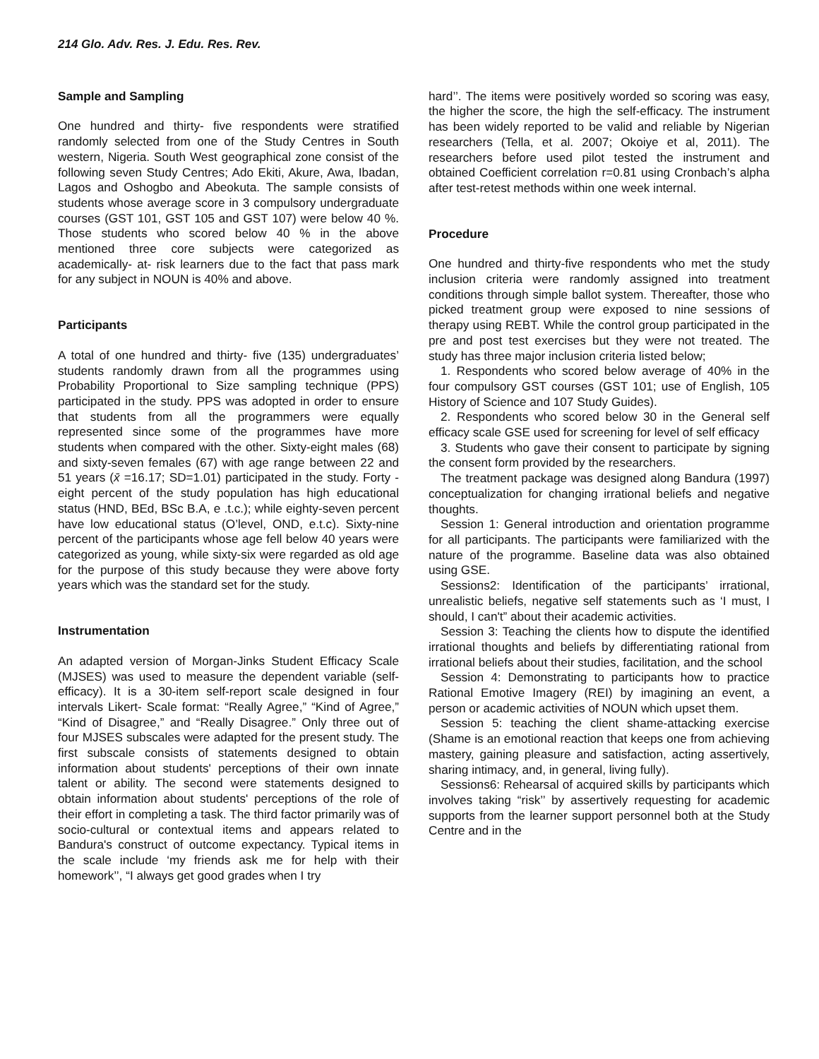214 Glo. Adv. Res. J. Edu. Res. Rev.
Sample and Sampling
One hundred and thirty- five respondents were stratified randomly selected from one of the Study Centres in South western, Nigeria. South West geographical zone consist of the following seven Study Centres; Ado Ekiti, Akure, Awa, Ibadan, Lagos and Oshogbo and Abeokuta. The sample consists of students whose average score in 3 compulsory undergraduate courses (GST 101, GST 105 and GST 107) were below 40 %. Those students who scored below 40 % in the above mentioned three core subjects were categorized as academically- at- risk learners due to the fact that pass mark for any subject in NOUN is 40% and above.
Participants
A total of one hundred and thirty- five (135) undergraduates’ students randomly drawn from all the programmes using Probability Proportional to Size sampling technique (PPS) participated in the study. PPS was adopted in order to ensure that students from all the programmers were equally represented since some of the programmes have more students when compared with the other. Sixty-eight males (68) and sixty-seven females (67) with age range between 22 and 51 years (x̄ =16.17; SD=1.01) participated in the study. Forty -eight percent of the study population has high educational status (HND, BEd, BSc B.A, e .t.c.); while eighty-seven percent have low educational status (O’level, OND, e.t.c). Sixty-nine percent of the participants whose age fell below 40 years were categorized as young, while sixty-six were regarded as old age for the purpose of this study because they were above forty years which was the standard set for the study.
Instrumentation
An adapted version of Morgan-Jinks Student Efficacy Scale (MJSES) was used to measure the dependent variable (self-efficacy). It is a 30-item self-report scale designed in four intervals Likert- Scale format: “Really Agree,” “Kind of Agree,” “Kind of Disagree,” and “Really Disagree.” Only three out of four MJSES subscales were adapted for the present study. The first subscale consists of statements designed to obtain information about students' perceptions of their own innate talent or ability. The second were statements designed to obtain information about students' perceptions of the role of their effort in completing a task. The third factor primarily was of socio-cultural or contextual items and appears related to Bandura's construct of outcome expectancy. Typical items in the scale include ‘my friends ask me for help with their homework’’, “I always get good grades when I try
hard’’. The items were positively worded so scoring was easy, the higher the score, the high the self-efficacy. The instrument has been widely reported to be valid and reliable by Nigerian researchers (Tella, et al. 2007; Okoiye et al, 2011). The researchers before used pilot tested the instrument and obtained Coefficient correlation r=0.81 using Cronbach’s alpha after test-retest methods within one week internal.
Procedure
One hundred and thirty-five respondents who met the study inclusion criteria were randomly assigned into treatment conditions through simple ballot system. Thereafter, those who picked treatment group were exposed to nine sessions of therapy using REBT. While the control group participated in the pre and post test exercises but they were not treated. The study has three major inclusion criteria listed below;
1. Respondents who scored below average of 40% in the four compulsory GST courses (GST 101; use of English, 105 History of Science and 107 Study Guides).
2. Respondents who scored below 30 in the General self efficacy scale GSE used for screening for level of self efficacy
3. Students who gave their consent to participate by signing the consent form provided by the researchers.
The treatment package was designed along Bandura (1997) conceptualization for changing irrational beliefs and negative thoughts.
Session 1: General introduction and orientation programme for all participants. The participants were familiarized with the nature of the programme. Baseline data was also obtained using GSE.
Sessions2: Identification of the participants’ irrational, unrealistic beliefs, negative self statements such as ‘I must, I should, I can't” about their academic activities.
Session 3: Teaching the clients how to dispute the identified irrational thoughts and beliefs by differentiating rational from irrational beliefs about their studies, facilitation, and the school
Session 4: Demonstrating to participants how to practice Rational Emotive Imagery (REI) by imagining an event, a person or academic activities of NOUN which upset them.
Session 5: teaching the client shame-attacking exercise (Shame is an emotional reaction that keeps one from achieving mastery, gaining pleasure and satisfaction, acting assertively, sharing intimacy, and, in general, living fully).
Sessions6: Rehearsal of acquired skills by participants which involves taking “risk’’ by assertively requesting for academic supports from the learner support personnel both at the Study Centre and in the